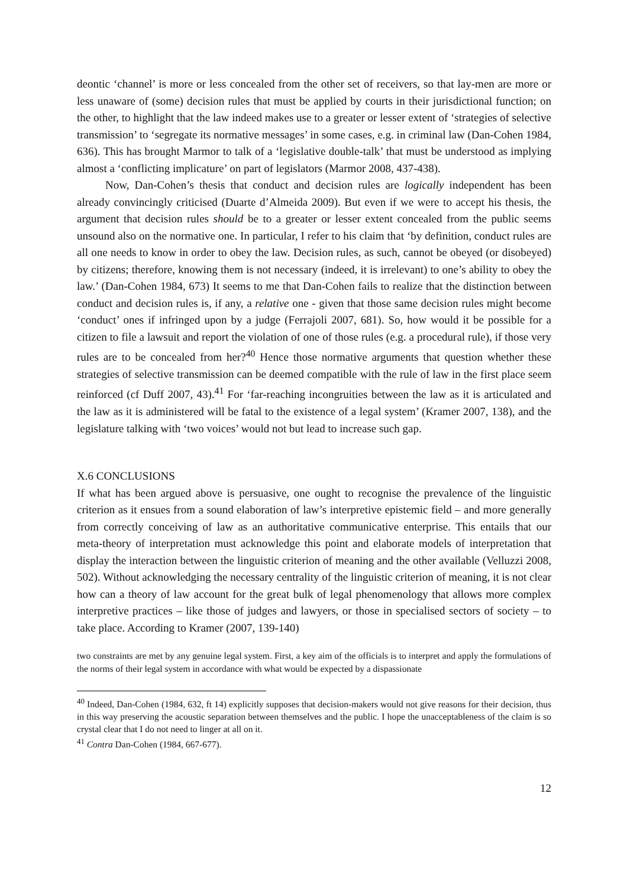deontic ‘channel’ is more or less concealed from the other set of receivers, so that lay-men are more or less unaware of (some) decision rules that must be applied by courts in their jurisdictional function; on the other, to highlight that the law indeed makes use to a greater or lesser extent of ‘strategies of selective transmission’ to ‘segregate its normative messages’ in some cases, e.g. in criminal law (Dan-Cohen 1984, 636). This has brought Marmor to talk of a ‘legislative double-talk’ that must be understood as implying almost a ‘conflicting implicature’ on part of legislators (Marmor 2008, 437-438).
Now, Dan-Cohen’s thesis that conduct and decision rules are logically independent has been already convincingly criticised (Duarte d’Almeida 2009). But even if we were to accept his thesis, the argument that decision rules should be to a greater or lesser extent concealed from the public seems unsound also on the normative one. In particular, I refer to his claim that ‘by definition, conduct rules are all one needs to know in order to obey the law. Decision rules, as such, cannot be obeyed (or disobeyed) by citizens; therefore, knowing them is not necessary (indeed, it is irrelevant) to one’s ability to obey the law.’ (Dan-Cohen 1984, 673) It seems to me that Dan-Cohen fails to realize that the distinction between conduct and decision rules is, if any, a relative one - given that those same decision rules might become ‘conduct’ ones if infringed upon by a judge (Ferrajoli 2007, 681). So, how would it be possible for a citizen to file a lawsuit and report the violation of one of those rules (e.g. a procedural rule), if those very rules are to be concealed from her?<sup>40</sup> Hence those normative arguments that question whether these strategies of selective transmission can be deemed compatible with the rule of law in the first place seem reinforced (cf Duff 2007, 43).<sup>41</sup> For ‘far-reaching incongruities between the law as it is articulated and the law as it is administered will be fatal to the existence of a legal system’ (Kramer 2007, 138), and the legislature talking with ‘two voices’ would not but lead to increase such gap.
X.6 CONCLUSIONS
If what has been argued above is persuasive, one ought to recognise the prevalence of the linguistic criterion as it ensues from a sound elaboration of law’s interpretive epistemic field – and more generally from correctly conceiving of law as an authoritative communicative enterprise. This entails that our meta-theory of interpretation must acknowledge this point and elaborate models of interpretation that display the interaction between the linguistic criterion of meaning and the other available (Velluzzi 2008, 502). Without acknowledging the necessary centrality of the linguistic criterion of meaning, it is not clear how can a theory of law account for the great bulk of legal phenomenology that allows more complex interpretive practices – like those of judges and lawyers, or those in specialised sectors of society – to take place. According to Kramer (2007, 139-140)
two constraints are met by any genuine legal system. First, a key aim of the officials is to interpret and apply the formulations of the norms of their legal system in accordance with what would be expected by a dispassionate
<sup>40</sup> Indeed, Dan-Cohen (1984, 632, ft 14) explicitly supposes that decision-makers would not give reasons for their decision, thus in this way preserving the acoustic separation between themselves and the public. I hope the unacceptableness of the claim is so crystal clear that I do not need to linger at all on it.
<sup>41</sup> Contra Dan-Cohen (1984, 667-677).
12